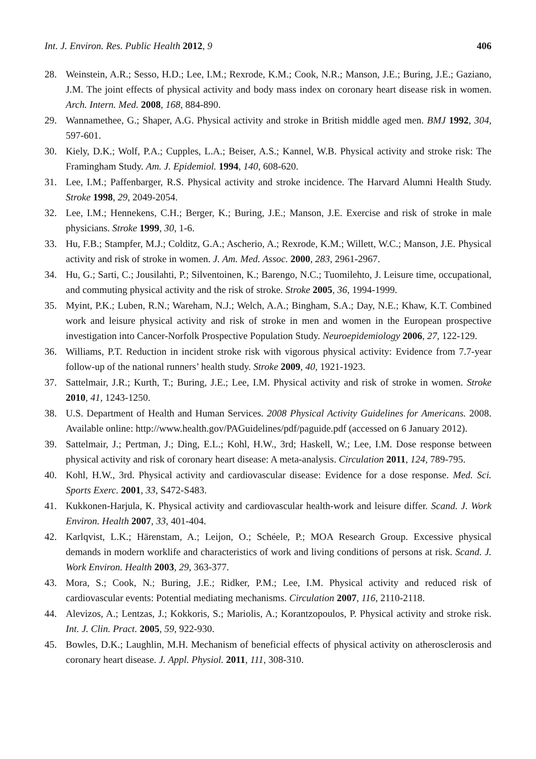Int. J. Environ. Res. Public Health 2012, 9 406
28. Weinstein, A.R.; Sesso, H.D.; Lee, I.M.; Rexrode, K.M.; Cook, N.R.; Manson, J.E.; Buring, J.E.; Gaziano, J.M. The joint effects of physical activity and body mass index on coronary heart disease risk in women. Arch. Intern. Med. 2008, 168, 884-890.
29. Wannamethee, G.; Shaper, A.G. Physical activity and stroke in British middle aged men. BMJ 1992, 304, 597-601.
30. Kiely, D.K.; Wolf, P.A.; Cupples, L.A.; Beiser, A.S.; Kannel, W.B. Physical activity and stroke risk: The Framingham Study. Am. J. Epidemiol. 1994, 140, 608-620.
31. Lee, I.M.; Paffenbarger, R.S. Physical activity and stroke incidence. The Harvard Alumni Health Study. Stroke 1998, 29, 2049-2054.
32. Lee, I.M.; Hennekens, C.H.; Berger, K.; Buring, J.E.; Manson, J.E. Exercise and risk of stroke in male physicians. Stroke 1999, 30, 1-6.
33. Hu, F.B.; Stampfer, M.J.; Colditz, G.A.; Ascherio, A.; Rexrode, K.M.; Willett, W.C.; Manson, J.E. Physical activity and risk of stroke in women. J. Am. Med. Assoc. 2000, 283, 2961-2967.
34. Hu, G.; Sarti, C.; Jousilahti, P.; Silventoinen, K.; Barengo, N.C.; Tuomilehto, J. Leisure time, occupational, and commuting physical activity and the risk of stroke. Stroke 2005, 36, 1994-1999.
35. Myint, P.K.; Luben, R.N.; Wareham, N.J.; Welch, A.A.; Bingham, S.A.; Day, N.E.; Khaw, K.T. Combined work and leisure physical activity and risk of stroke in men and women in the European prospective investigation into Cancer-Norfolk Prospective Population Study. Neuroepidemiology 2006, 27, 122-129.
36. Williams, P.T. Reduction in incident stroke risk with vigorous physical activity: Evidence from 7.7-year follow-up of the national runners’ health study. Stroke 2009, 40, 1921-1923.
37. Sattelmair, J.R.; Kurth, T.; Buring, J.E.; Lee, I.M. Physical activity and risk of stroke in women. Stroke 2010, 41, 1243-1250.
38. U.S. Department of Health and Human Services. 2008 Physical Activity Guidelines for Americans. 2008. Available online: http://www.health.gov/PAGuidelines/pdf/paguide.pdf (accessed on 6 January 2012).
39. Sattelmair, J.; Pertman, J.; Ding, E.L.; Kohl, H.W., 3rd; Haskell, W.; Lee, I.M. Dose response between physical activity and risk of coronary heart disease: A meta-analysis. Circulation 2011, 124, 789-795.
40. Kohl, H.W., 3rd. Physical activity and cardiovascular disease: Evidence for a dose response. Med. Sci. Sports Exerc. 2001, 33, S472-S483.
41. Kukkonen-Harjula, K. Physical activity and cardiovascular health-work and leisure differ. Scand. J. Work Environ. Health 2007, 33, 401-404.
42. Karlqvist, L.K.; Härenstam, A.; Leijon, O.; Schéele, P.; MOA Research Group. Excessive physical demands in modern worklife and characteristics of work and living conditions of persons at risk. Scand. J. Work Environ. Health 2003, 29, 363-377.
43. Mora, S.; Cook, N.; Buring, J.E.; Ridker, P.M.; Lee, I.M. Physical activity and reduced risk of cardiovascular events: Potential mediating mechanisms. Circulation 2007, 116, 2110-2118.
44. Alevizos, A.; Lentzas, J.; Kokkoris, S.; Mariolis, A.; Korantzopoulos, P. Physical activity and stroke risk. Int. J. Clin. Pract. 2005, 59, 922-930.
45. Bowles, D.K.; Laughlin, M.H. Mechanism of beneficial effects of physical activity on atherosclerosis and coronary heart disease. J. Appl. Physiol. 2011, 111, 308-310.